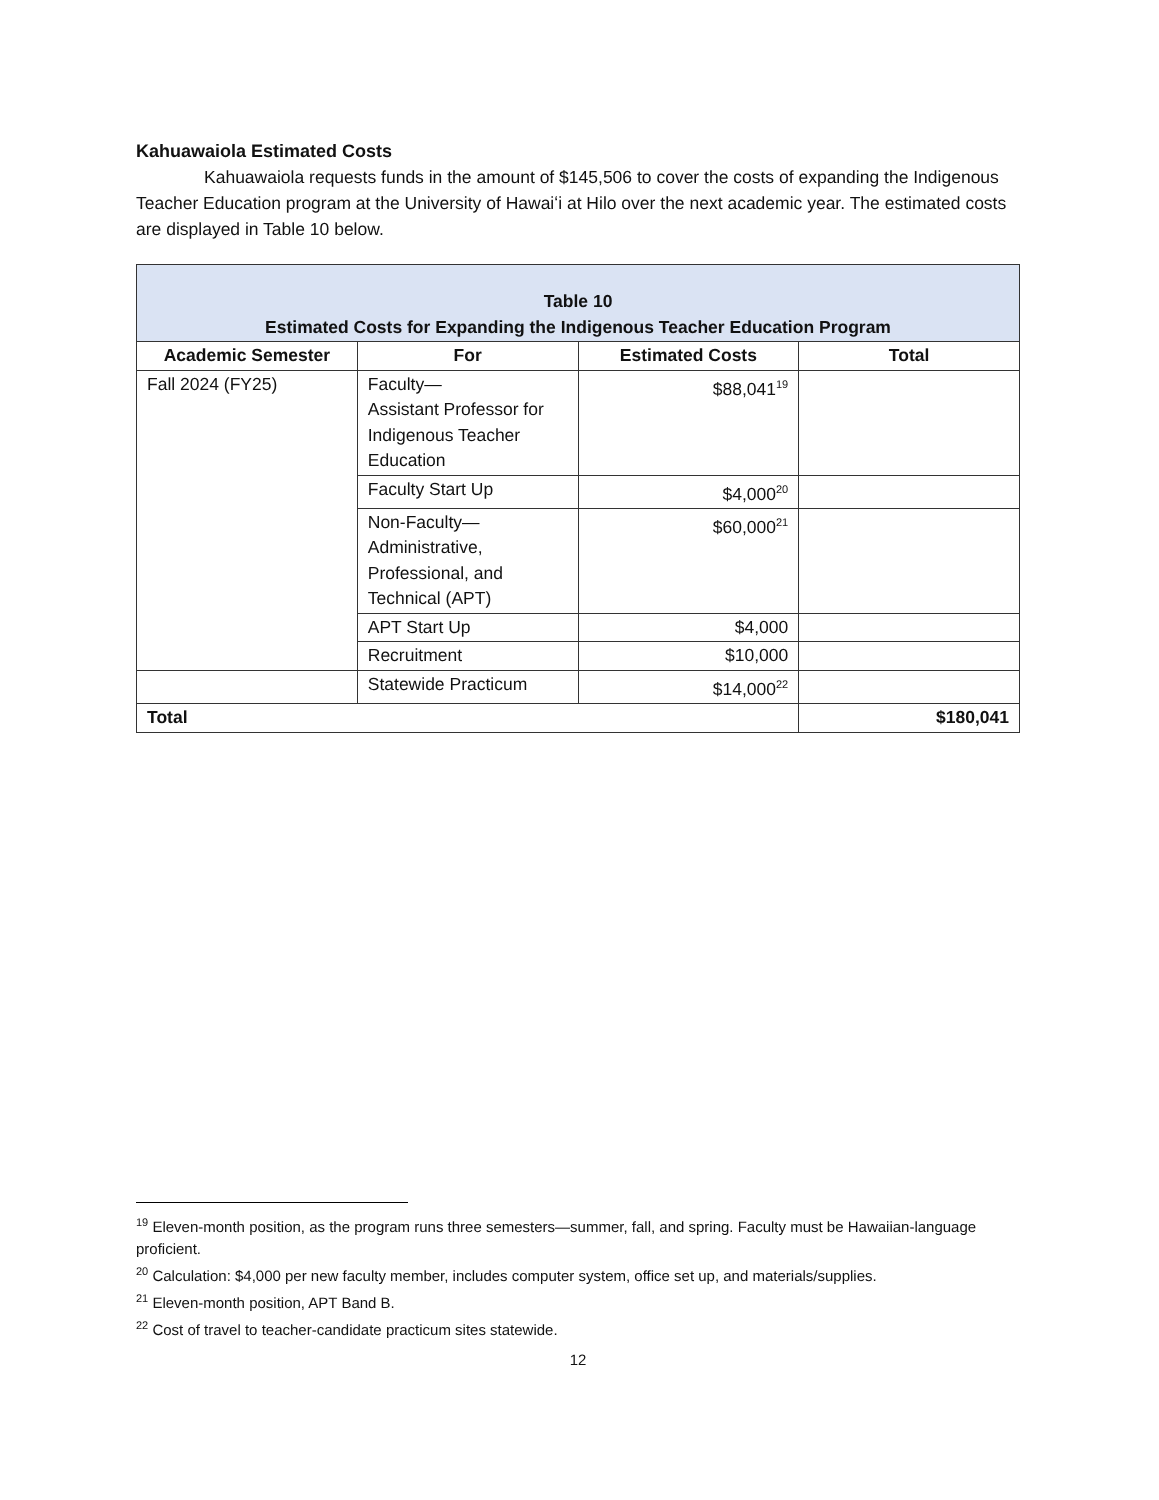Kahuawaiola Estimated Costs
Kahuawaiola requests funds in the amount of $145,506 to cover the costs of expanding the Indigenous Teacher Education program at the University of Hawaiʻi at Hilo over the next academic year. The estimated costs are displayed in Table 10 below.
| Table 10 Estimated Costs for Expanding the Indigenous Teacher Education Program | | | |
| --- | --- | --- | --- |
| Academic Semester | For | Estimated Costs | Total |
| Fall 2024 (FY25) | Faculty— Assistant Professor for Indigenous Teacher Education | $88,041<sup>19</sup> | |
| | Faculty Start Up | $4,000<sup>20</sup> | |
| | Non-Faculty— Administrative, Professional, and Technical (APT) | $60,000<sup>21</sup> | |
| | APT Start Up | $4,000 | |
| | Recruitment | $10,000 | |
| | Statewide Practicum | $14,000<sup>22</sup> | |
| Total | | | $180,041 |
<sup>19</sup> Eleven-month position, as the program runs three semesters—summer, fall, and spring. Faculty must be Hawaiian-language proficient.
<sup>20</sup> Calculation: $4,000 per new faculty member, includes computer system, office set up, and materials/supplies.
<sup>21</sup> Eleven-month position, APT Band B.
<sup>22</sup> Cost of travel to teacher-candidate practicum sites statewide.
12